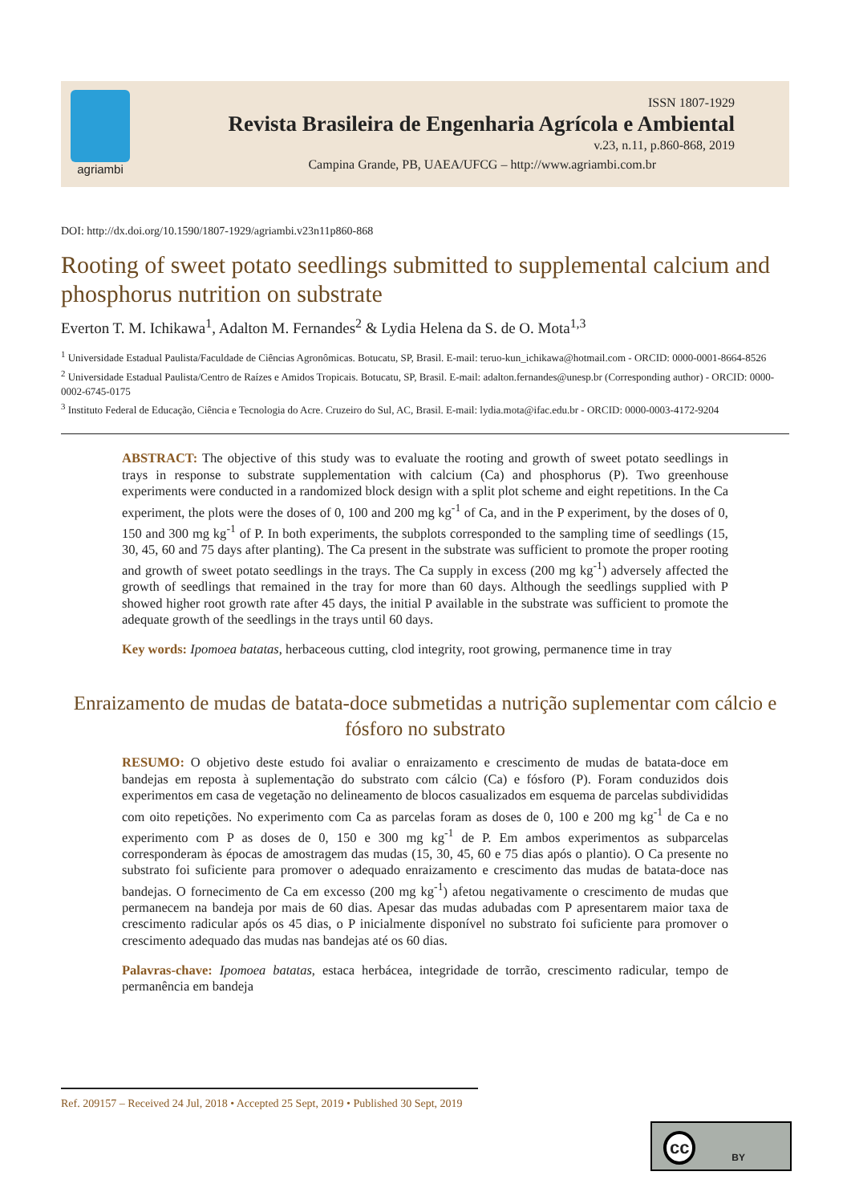agriambi
ISSN 1807-1929
Revista Brasileira de Engenharia Agrícola e Ambiental
v.23, n.11, p.860-868, 2019
Campina Grande, PB, UAEA/UFCG – http://www.agriambi.com.br
DOI: http://dx.doi.org/10.1590/1807-1929/agriambi.v23n11p860-868
Rooting of sweet potato seedlings submitted to supplemental calcium and phosphorus nutrition on substrate
Everton T. M. Ichikawa<sup>1</sup>, Adalton M. Fernandes<sup>2</sup> & Lydia Helena da S. de O. Mota<sup>1,3</sup>
<sup>1</sup> Universidade Estadual Paulista/Faculdade de Ciências Agronômicas. Botucatu, SP, Brasil. E-mail: teruo-kun_ichikawa@hotmail.com - ORCID: 0000-0001-8664-8526
<sup>2</sup> Universidade Estadual Paulista/Centro de Raízes e Amidos Tropicais. Botucatu, SP, Brasil. E-mail: adalton.fernandes@unesp.br (Corresponding author) - ORCID: 0000-0002-6745-0175
<sup>3</sup> Instituto Federal de Educação, Ciência e Tecnologia do Acre. Cruzeiro do Sul, AC, Brasil. E-mail: lydia.mota@ifac.edu.br - ORCID: 0000-0003-4172-9204
ABSTRACT: The objective of this study was to evaluate the rooting and growth of sweet potato seedlings in trays in response to substrate supplementation with calcium (Ca) and phosphorus (P). Two greenhouse experiments were conducted in a randomized block design with a split plot scheme and eight repetitions. In the Ca experiment, the plots were the doses of 0, 100 and 200 mg kg<sup>-1</sup> of Ca, and in the P experiment, by the doses of 0, 150 and 300 mg kg<sup>-1</sup> of P. In both experiments, the subplots corresponded to the sampling time of seedlings (15, 30, 45, 60 and 75 days after planting). The Ca present in the substrate was sufficient to promote the proper rooting and growth of sweet potato seedlings in the trays. The Ca supply in excess (200 mg kg<sup>-1</sup>) adversely affected the growth of seedlings that remained in the tray for more than 60 days. Although the seedlings supplied with P showed higher root growth rate after 45 days, the initial P available in the substrate was sufficient to promote the adequate growth of the seedlings in the trays until 60 days.
Key words: Ipomoea batatas, herbaceous cutting, clod integrity, root growing, permanence time in tray
Enraizamento de mudas de batata-doce submetidas a nutrição suplementar com cálcio e fósforo no substrato
RESUMO: O objetivo deste estudo foi avaliar o enraizamento e crescimento de mudas de batata-doce em bandejas em reposta à suplementação do substrato com cálcio (Ca) e fósforo (P). Foram conduzidos dois experimentos em casa de vegetação no delineamento de blocos casualizados em esquema de parcelas subdivididas com oito repetições. No experimento com Ca as parcelas foram as doses de 0, 100 e 200 mg kg<sup>-1</sup> de Ca e no experimento com P as doses de 0, 150 e 300 mg kg<sup>-1</sup> de P. Em ambos experimentos as subparcelas corresponderam às épocas de amostragem das mudas (15, 30, 45, 60 e 75 dias após o plantio). O Ca presente no substrato foi suficiente para promover o adequado enraizamento e crescimento das mudas de batata-doce nas bandejas. O fornecimento de Ca em excesso (200 mg kg<sup>-1</sup>) afetou negativamente o crescimento de mudas que permanecem na bandeja por mais de 60 dias. Apesar das mudas adubadas com P apresentarem maior taxa de crescimento radicular após os 45 dias, o P inicialmente disponível no substrato foi suficiente para promover o crescimento adequado das mudas nas bandejas até os 60 dias.
Palavras-chave: Ipomoea batatas, estaca herbácea, integridade de torrão, crescimento radicular, tempo de permanência em bandeja
Ref. 209157 – Received 24 Jul, 2018 • Accepted 25 Sept, 2019 • Published 30 Sept, 2019
cc BY